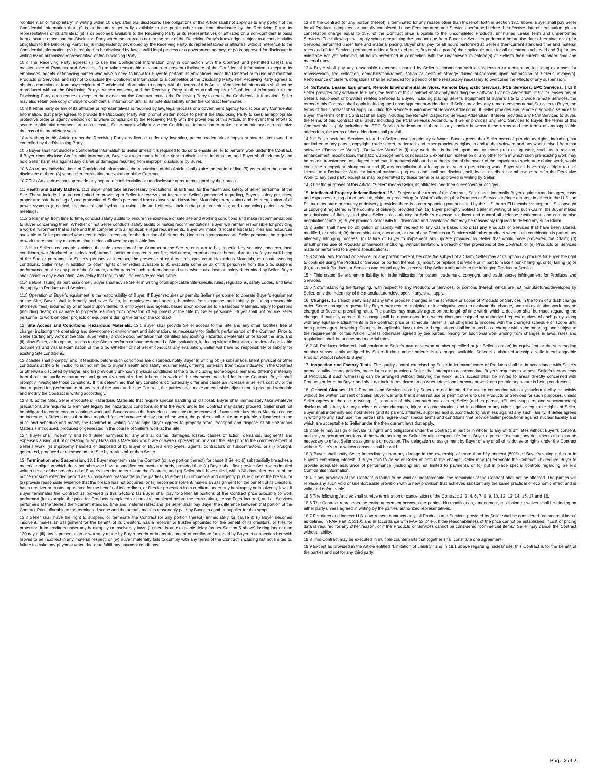“confidential” or “proprietary” in writing within 10 days after oral disclosure. The obligations of this Article shall not apply as to any portion of the Confidential Information that: (i) is or becomes generally available to the public other than from disclosure by the Receiving Party, its representatives or its affiliates; (ii) is or becomes available to the Receiving Party or its representatives or affiliates on a non-confidential basis from a source other than the Disclosing Party when the source is not, to the best of the Receiving Party’s knowledge, subject to a confidentiality obligation to the Disclosing Party; (iii) is independently developed by the Receiving Party, its representatives or affiliates, without reference to the Confidential Information; (iv) is required to be disclosed by law, a valid legal process or a government agency; or (v) is approved for disclosure in writing by an authorized representative of the Disclosing Party.
10.2 The Receiving Party agrees: (i) to use the Confidential Information only in connection with the Contract and permitted use(s) and maintenance of Products and Services, (ii) to take reasonable measures to prevent disclosure of the Confidential Information, except to its employees, agents or financing parties who have a need to know for Buyer to perform its obligations under the Contract or to use and maintain Products or Services, and (iii) not to disclose the Confidential Information to a competitor of the Disclosing Party. The Receiving Party agrees to obtain a commitment from any recipient of Confidential Information to comply with the terms of this Article. Confidential Information shall not be reproduced without the Disclosing Party’s written consent, and the Receiving Party shall return all copies of Confidential Information to the Disclosing Party upon request except to the extent that the Contract entitles the Receiving Party to retain the Confidential Information. Seller may also retain one copy of Buyer’s Confidential Information until all its potential liability under the Contract terminates.
10.3 If either party or any of its affiliates or representatives is required by law, legal process or a government agency to disclose any Confidential Information, that party agrees to provide the Disclosing Party with prompt written notice to permit the Disclosing Party to seek an appropriate protective order or agency decision or to waive compliance by the Receiving Party with the provisions of this Article. In the event that efforts to secure confidential treatment are unsuccessful, Seller may lawfully revise the Confidential Information to make it nonproprietary or to minimize the loss of its proprietary value.
10.4 Nothing in this Article grants the Receiving Party any license under any invention, patent, trademark or copyright now or later owned or controlled by the Disclosing Party.
10.5 Buyer shall not disclose Confidential Information to Seller unless it is required to do so to enable Seller to perform work under the Contract. If Buyer does disclose Confidential Information, Buyer warrants that it has the right to disclose the information, and Buyer shall indemnify and hold Seller harmless against any claims or damages resulting from improper disclosure by Buyer.
10.6 As to any individual item of Confidential Information, the restrictions of this Article shall expire the earlier of five (5) years after the date of disclosure or three (3) years after termination or expiration of the Contract.
10.7 This Article does not supersede any separate confidentiality or nondisclosure agreement signed by the parties.
11. Health and Safety Matters. 11.1 Buyer shall take all necessary precautions, at all times, for the health and safety of Seller personnel at the Site. These include, but are not limited to: providing to Seller for review, and instructing Seller’s personnel regarding, Buyer’s safety practices; proper and safe handling of, and protection of Seller’s personnel from exposure to, Hazardous Materials; energization and de-energization of all power systems (electrical, mechanical and hydraulic) using safe and effective lock-out/tag-out procedures; and conducting periodic safety meetings.
11.2 Seller may, from time to time, conduct safety audits to ensure the existence of safe site and working conditions and make recommendations to Buyer concerning them. Whether or not Seller conducts safety audits or makes recommendations, Buyer will remain responsible for providing a work environment that is safe and that complies with all applicable legal requirements. Buyer will make its local medical facilities and resources available to Seller personnel who need medical attention, for the duration of their needs. Under no circumstance will Seller personnel be required to work more than any maximum time periods allowed by applicable law.
11.3 If, in Seller’s reasonable opinion, the safe execution of the Contract at the Site is, or is apt to be, imperiled by security concerns, local conditions, war (declared or undeclared), armed conflict or threatened conflict, civil unrest, terrorist acts or threats, threat to safety or well-being of the Site or personnel or Seller’s persons or interests, the presence of or threat of exposure to Hazardous Materials, or unsafe working conditions, Seller may, in addition to other rights or remedies available to it, evacuate some or all of its personnel from the Site, suspend performance of all or any part of the Contract, and/or transfer such performance and supervise it at a location solely determined by Seller. Buyer shall assist in any evacuation. Any delay that results shall be considered excusable.
11.4 Before issuing its purchase order, Buyer shall advise Seller in writing of all applicable Site-specific rules, regulations, safety codes, and laws that apply to Products and Services.
11.5 Operation of Buyer’s equipment is the responsibility of Buyer. If Buyer requires or permits Seller’s personnel to operate Buyer’s equipment at the Site, Buyer shall indemnify and save Seller, its employees and agents, harmless from expense and liability (including reasonable attorneys’ fees) incurred by or imposed upon Seller, its employees and agents, based upon exposure to Hazardous Materials, injury to persons (including death) or damage to property resulting from operation of equipment at the Site by Seller personnel. Buyer shall not require Seller personnel to work on other projects or equipment during the term of the Contract.
12. Site Access and Conditions; Hazardous Materials. 12.1 Buyer shall provide Seller access to the Site and any other facilities free of charge, including the operating and development environment and information, as necessary for Seller’s performance of the Contract. Prior to Seller starting any work at the Site, Buyer will (i) provide documentation that identifies any existing Hazardous Materials on or about the Site, and (ii) allow Seller, at its option, access to the Site to perform or have performed a Site evaluation, including without limitation, a review of applicable documents and visual examination of the Site. Whether or not Seller conducts any evaluation, Seller will have no responsibility or liability for existing Site conditions.
12.2 Seller shall promptly, and, if feasible, before such conditions are disturbed, notify Buyer in writing of: (i) subsurface, latent physical or other conditions at the Site, including but not limited to Buyer’s health and safety requirements, differing materially from those indicated in the Contract or otherwise disclosed by Buyer, and (ii) previously unknown physical conditions at the Site, including archeological remains, differing materially from those ordinarily encountered and generally recognized as inherent in work of the character provided for in the Contract. Buyer shall promptly investigate those conditions. If it is determined that any conditions do materially differ and cause an increase in Seller’s cost of, or the time required for, performance of any part of the work under the Contract, the parties shall make an equitable adjustment in price and schedule and modify the Contract in writing accordingly.
12.3 If, at the Site, Seller encounters Hazardous Materials that require special handling or disposal, Buyer shall immediately take whatever precautions are required to eliminate legally the hazardous conditions so that the work under the Contract may safely proceed. Seller shall not be obligated to commence or continue work until Buyer causes the hazardous conditions to be removed. If any such Hazardous Materials cause an increase in Seller’s cost of or time required for performance of any part of the work, the parties shall make an equitable adjustment to the price and schedule and modify the Contract in writing accordingly. Buyer agrees to properly store, transport and dispose of all Hazardous Materials introduced, produced or generated in the course of Seller’s work at the Site.
12.4 Buyer shall indemnify and hold Seller harmless for any and all claims, damages, losses, causes of action, demands, judgments and expenses arising out of or relating to any Hazardous Materials which are or were (i) present on or about the Site prior to the commencement of Seller’s work, (ii) improperly handled or disposed of by Buyer or Buyer’s employees, agents, contractors or subcontractors, or (iii) brought, generated, produced or released on the Site by parties other than Seller.
13. Termination and Suspension. 13.1 Buyer may terminate the Contract (or any portion thereof) for cause if Seller: (i) substantially breaches a material obligation which does not otherwise have a specified contractual remedy, provided that: (a) Buyer shall first provide Seller with detailed written notice of the breach and of Buyer’s intention to terminate the Contract, and (b) Seller shall have failed, within 30 days after receipt of the notice (or such extended period as is considered reasonable by the parties), to either (1) commence and diligently pursue cure of the breach, or (2) provide reasonable evidence that the breach has not occurred; or (ii) becomes insolvent, makes an assignment for the benefit of its creditors, has a receiver or trustee appointed for the benefit of its creditors, or files for protection from creditors under any bankruptcy or insolvency laws. If Buyer terminates the Contract as provided in this Section: (a) Buyer shall pay to Seller all portions of the Contract price allocable to work performed (for example, the price for Products completed or partially completed before the termination), Lease Fees incurred, and all Services performed at the Seller’s then-current standard time and material rates; and (b) Seller shall pay Buyer the difference between that portion of the Contract Price allocable to the terminated scope and the actual amounts reasonably paid by Buyer to another supplier for that scope.
13.2 Seller shall have the right to suspend or terminate the Contract (or any portion thereof) immediately for cause if: (i) Buyer becomes insolvent, makes an assignment for the benefit of its creditors, has a receiver or trustee appointed for the benefit of its creditors, or files for protection from creditors under any bankruptcy or insolvency laws; (ii) there is an excusable delay (as per Section 5 above) lasting longer than 120 days; (iii) any representation or warranty made by Buyer herein or in any document or certificate furnished by Buyer in connection herewith proves to be incorrect in any material respect; or (iv) Buyer materially fails to comply with any terms of the Contract, including but not limited to, failure to make any payment when due or to fulfill any payment conditions.
13.3 If the Contract (or any portion thereof) is terminated for any reason other than those set forth in Section 13.1 above, Buyer shall pay Seller for all Products completed or partially completed, Lease Fees incurred, and Services performed before the effective date of termination, plus a cancellation charge equal to 15% of the Contract price allocable to the uncompleted Products, unfinished Lease Term and unperformed Services. The following shall apply when determining the amount due from Buyer for Services performed before the date of termination: (i) for Services performed under time and material pricing, Buyer shall pay for all hours performed at Seller’s then-current standard time and material rates and (ii) for Services performed under a firm fixed price, Buyer shall pay (a) the applicable price for all milestones achieved and (b) for any milestone not yet achieved, all hours performed in connection with the unachieved milestone(s) at Seller’s then-current standard time and material rates.
13.4 Buyer shall pay any reasonable expenses incurred by Seller in connection with a suspension or termination, including expenses for repossession, fee collection, demobilization/remobilization or costs of storage during suspension upon submission of Seller’s invoice(s). Performance of Seller’s obligations shall be extended for a period of time reasonably necessary to overcome the effects of any suspension.
14. Software, Leased Equipment, Remote Environmental Services, Remote Diagnostic Services, PCB Services, EPC Services. 14.1 If Seller provides any software to Buyer, the terms of this Contract shall apply including the Software License Addendum. If Seller leases any of Seller’s equipment or provides related Services to Buyer, including placing Seller’s equipment at Buyer’s site to provide remote Services, the terms of this Contract shall apply including the Lease Agreement Addendum. If Seller provides any remote environmental Services to Buyer, the terms of this Contract shall apply including the Remote Environmental Services Addendum. If Seller provides any remote diagnostic services to Buyer, the terms of this Contract shall apply including the Remote Diagnostic Services Addendum. If Seller provides any PCB Services to Buyer, the terms of this Contract shall apply including the PCB Services Addendum. If Seller provides any EPC Services to Buyer, the terms of this Contract shall apply including the EPC Services Addendum. If there is any conflict between these terms and the terms of any applicable addendum, the terms of the addendum shall prevail.
14.2 If Seller performs Services related to Seller’s own proprietary software, Buyer agrees that Seller owns all proprietary rights, including, but not limited to any patent, copyright, trade secret, trademark and other proprietary rights, in and to that software and any work derived from that software (“Derivative Work”). “Derivative Work” is (i) any work that is based upon one or more pre-existing work, such as a revision, enhancement, modification, translation, abridgement, condensation, expansion, extension or any other form in which such pre-existing work may be recast, transformed, or adapted, and that, if prepared without the authorization of the owner of the copyright to such pre-existing work, would constitute a copyright infringement and (ii) any compilation that incorporates such a pre-existing work. Buyer shall have only a “right to use” license to a Derivative Work for internal business purposes and shall not disclose, sell, lease, distribute, or otherwise transfer the Derivative Work to any third party except as may be permitted by these terms or as approved in writing by Seller.
14.3 For the purposes of this Article, "Seller" means Seller, its affiliates, and their successors or assigns.
15. Intellectual Property Indemnification. 15.1 Subject to the terms of the Contract, Seller shall indemnify Buyer against any damages, costs and expenses arising out of any suit, claim, or proceeding (a “Claim”) alleging that Products or Services infringe a patent in effect in the U.S., an EU member state or country of delivery (provided there is a corresponding patent issued by the U.S. or an EU member state), or U.S. copyright or copyright registered in the country of delivery; provided that: (a) Buyer promptly notifies Seller in writing of any such Claim; (b) Buyer makes no admission of liability and gives Seller sole authority, at Seller’s expense, to direct and control all defense, settlement, and compromise negotiations; and (c) Buyer provides Seller with full disclosure and assistance that may be reasonably required to defend any such Claim.
15.2 Seller shall have no obligation or liability with respect to any Claim based upon: (a) any Products or Services that have been altered, modified, or revised; (b) the combination, operation, or use of any Products or Services with other products when such combination is part of any allegedly infringing process; (c) failure of Buyer to implement any update provided by Seller that would have prevented the Claim; (d) unauthorized use of Products or Services, including, without limitation, a breach of the provisions of the Contract; or (e) Products or Services made or performed to Buyer’s specifications.
15.3 Should any Product or Service, or any portion thereof, become the subject of a Claim, Seller may at its option (a) procure for Buyer the right to continue using the Product or Service, or portion thereof, (b) modify or replace it in whole or in part to make it non-infringing, or (c) failing (a) or (b), take back Products or Services and refund any fees received by Seller attributable to the infringing Product or Service.
15.4 This states Seller’s entire liability for indemnification for patent, trademark, copyright, and trade secret infringement for Products and Services.
15.5 Notwithstanding the foregoing, with respect to any Products or Services, or portions thereof, which are not manufactured/developed by Seller, only the indemnity of the manufacturer/developer, if any, shall apply.
16. Changes. 16.1 Each party may at any time propose changes in the schedule or scope of Products or Services in the form of a draft change order. Some changes requested by Buyer may require analytical or investigative work to evaluate the change, and this evaluation work may be charged to Buyer at prevailing rates. The parties may mutually agree on the length of time within which a decision shall be made regarding the change. If mutually agreed, the changes will be documented in a written document signed by authorized representatives of each party, along with any equitable adjustments in the Contract price or schedule. Seller is not obligated to proceed with the changed schedule or scope until both parties agree in writing. Changes in applicable laws, rules and regulations shall be treated as a change within the meaning, and subject to the requirements, of this Article. Unless otherwise agreed by the parties, pricing for additional work arising from changes in laws, rules and regulations shall be at time and material rates.
16.2 All Products delivered shall conform to Seller’s part or version number specified or (at Seller’s option) its equivalent or the superseding number subsequently assigned by Seller. If the number ordered is no longer available, Seller is authorized to ship a valid interchangeable Product without notice to Buyer.
17. Inspection and Factory Tests. The quality control exercised by Seller in its manufacture of Products shall be in accordance with Seller’s normal quality control policies, procedures and practices. Seller shall attempt to accommodate Buyer’s requests to witness Seller’s factory tests of Products, if such witnessing can be arranged without delaying the work. Such access shall be limited to areas directly concerned with Products ordered by Buyer and shall not include restricted areas where development work or work of a proprietary nature is being conducted.
18. General Clauses. 18.1 Products and Services sold by Seller are not intended for use in connection with any nuclear facility or activity without the written consent of Seller. Buyer warrants that it shall not use or permit others to use Products or Services for such purposes, unless Seller agrees to the use in writing. If, in breach of this, any such use occurs, Seller (and its parent, affiliates, suppliers and subcontractors) disclaims all liability for any nuclear or other damages, injury or contamination, and in addition to any other legal or equitable rights of Seller, Buyer shall indemnify and hold Seller (and its parent, affiliates, suppliers and subcontractors) harmless against any such liability. If Seller agrees in writing to any such use, the parties shall agree upon special terms and conditions that provide Seller protections against nuclear liability and which are acceptable to Seller under the then current laws that apply.
18.2 Seller may assign or novate its rights and obligations under the Contract, in part or in whole, to any of its affiliates without Buyer’s consent, and may subcontract portions of the work, so long as Seller remains responsible for it. Buyer agrees to execute any documents that may be necessary to effect Seller’s assignment or novation. The delegation or assignment by Buyer of any or all of its duties or rights under the Contract without Seller’s prior written consent shall be void.
18.3 Buyer shall notify Seller immediately upon any change in the ownership of more than fifty percent (50%) of Buyer’s voting rights or in Buyer’s controlling interest. If Buyer fails to do so or Seller objects to the change, Seller may (a) terminate the Contract, (b) require Buyer to provide adequate assurance of performance (including but not limited to payment), or (c) put in place special controls regarding Seller’s Confidential Information.
18.4 If any provision of the Contract is found to be void or unenforceable, the remainder of the Contract shall not be affected. The parties will replace any such void or unenforceable provision with a new provision that achieves substantially the same practical or economic effect and is valid and enforceable.
18.5 The following Articles shall survive termination or cancellation of the Contract: 2, 3, 4, 6, 7, 8, 9, 10, 12, 13, 14, 15, 17 and 18.
18.6 The Contract represents the entire agreement between the parties. No modification, amendment, rescission or waiver shall be binding on either party unless agreed in writing by the parties’ authorized representatives.
18.7 For direct and indirect U.S. government contracts only, all Products and Services provided by Seller shall be considered “commercial items” as defined in FAR Part 2, 2.101 and in accordance with FAR 52.244-6. If the reasonableness of the price cannot be established, if cost or pricing data is required for any other reason, or if the Products or Services cannot be considered “commercial items,” Seller may cancel the Contract without liability.
18.8 This Contract may be executed in multiple counterparts that together shall constitute one agreement.
18.9 Except as provided in the Article entitled “Limitation of Liability,” and in 18.1 above regarding nuclear use, this Contract is for the benefit of the parties and not for any third party.
Page 2 of 2